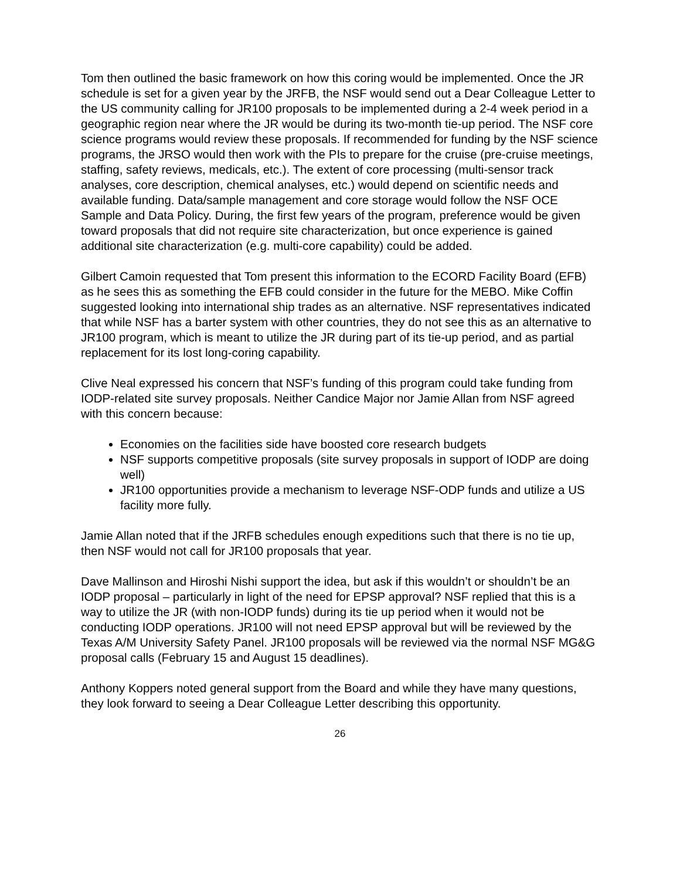Tom then outlined the basic framework on how this coring would be implemented. Once the JR schedule is set for a given year by the JRFB, the NSF would send out a Dear Colleague Letter to the US community calling for JR100 proposals to be implemented during a 2-4 week period in a geographic region near where the JR would be during its two-month tie-up period. The NSF core science programs would review these proposals. If recommended for funding by the NSF science programs, the JRSO would then work with the PIs to prepare for the cruise (pre-cruise meetings, staffing, safety reviews, medicals, etc.). The extent of core processing (multi-sensor track analyses, core description, chemical analyses, etc.) would depend on scientific needs and available funding. Data/sample management and core storage would follow the NSF OCE Sample and Data Policy. During, the first few years of the program, preference would be given toward proposals that did not require site characterization, but once experience is gained additional site characterization (e.g. multi-core capability) could be added.
Gilbert Camoin requested that Tom present this information to the ECORD Facility Board (EFB) as he sees this as something the EFB could consider in the future for the MEBO. Mike Coffin suggested looking into international ship trades as an alternative. NSF representatives indicated that while NSF has a barter system with other countries, they do not see this as an alternative to JR100 program, which is meant to utilize the JR during part of its tie-up period, and as partial replacement for its lost long-coring capability.
Clive Neal expressed his concern that NSF’s funding of this program could take funding from IODP-related site survey proposals. Neither Candice Major nor Jamie Allan from NSF agreed with this concern because:
Economies on the facilities side have boosted core research budgets
NSF supports competitive proposals (site survey proposals in support of IODP are doing well)
JR100 opportunities provide a mechanism to leverage NSF-ODP funds and utilize a US facility more fully.
Jamie Allan noted that if the JRFB schedules enough expeditions such that there is no tie up, then NSF would not call for JR100 proposals that year.
Dave Mallinson and Hiroshi Nishi support the idea, but ask if this wouldn’t or shouldn’t be an IODP proposal – particularly in light of the need for EPSP approval? NSF replied that this is a way to utilize the JR (with non-IODP funds) during its tie up period when it would not be conducting IODP operations. JR100 will not need EPSP approval but will be reviewed by the Texas A/M University Safety Panel. JR100 proposals will be reviewed via the normal NSF MG&G proposal calls (February 15 and August 15 deadlines).
Anthony Koppers noted general support from the Board and while they have many questions, they look forward to seeing a Dear Colleague Letter describing this opportunity.
26